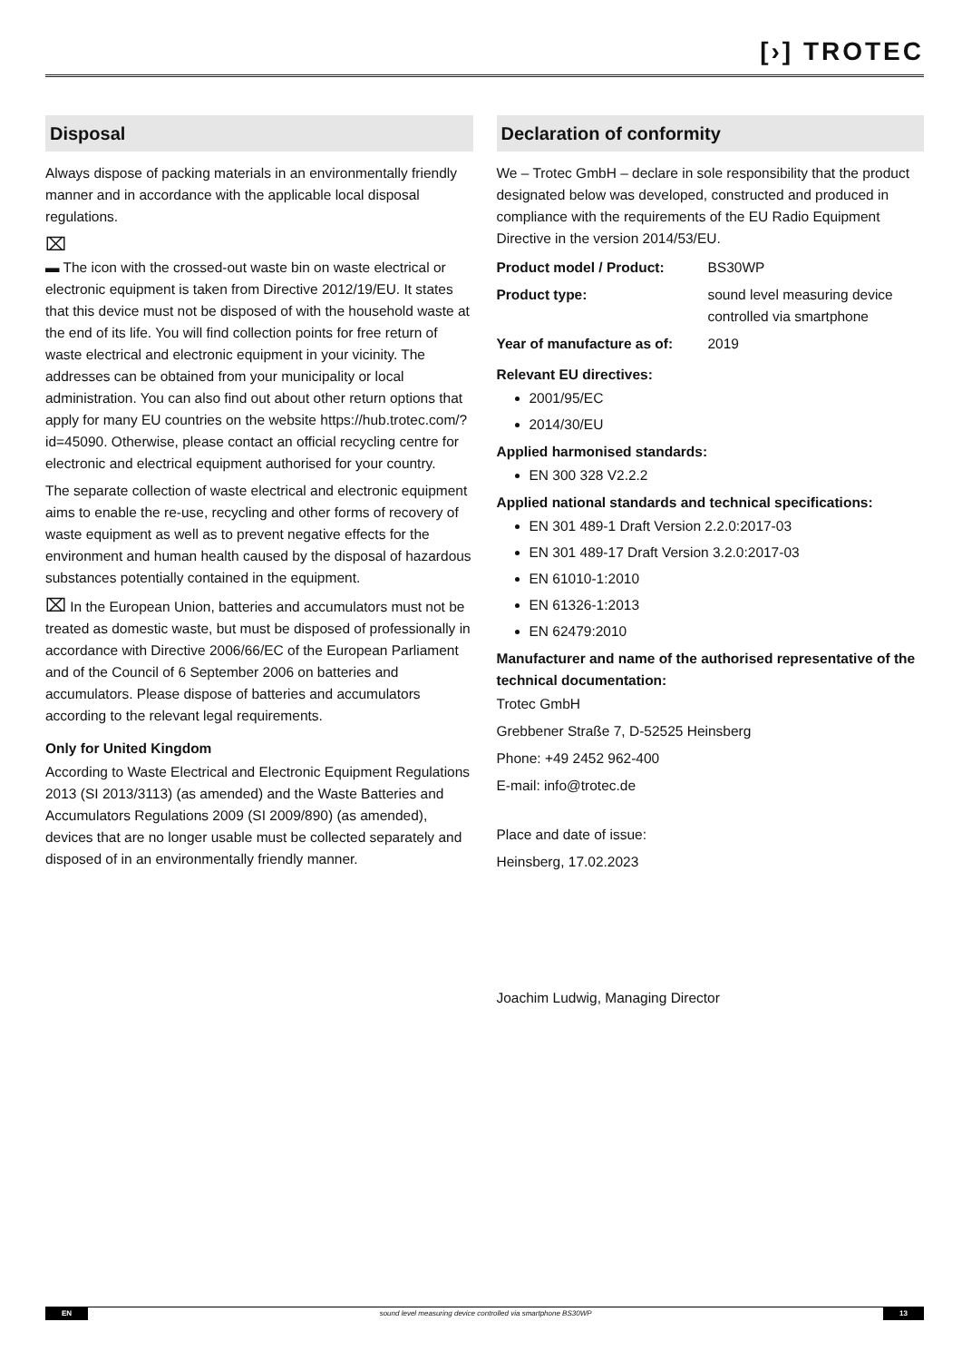[›] TROTEC
Disposal
Always dispose of packing materials in an environmentally friendly manner and in accordance with the applicable local disposal regulations.
⌧
▬ The icon with the crossed-out waste bin on waste electrical or electronic equipment is taken from Directive 2012/19/EU. It states that this device must not be disposed of with the household waste at the end of its life. You will find collection points for free return of waste electrical and electronic equipment in your vicinity. The addresses can be obtained from your municipality or local administration. You can also find out about other return options that apply for many EU countries on the website https://hub.trotec.com/?id=45090. Otherwise, please contact an official recycling centre for electronic and electrical equipment authorised for your country.
The separate collection of waste electrical and electronic equipment aims to enable the re-use, recycling and other forms of recovery of waste equipment as well as to prevent negative effects for the environment and human health caused by the disposal of hazardous substances potentially contained in the equipment.
⌧ In the European Union, batteries and accumulators must not be treated as domestic waste, but must be disposed of professionally in accordance with Directive 2006/66/EC of the European Parliament and of the Council of 6 September 2006 on batteries and accumulators. Please dispose of batteries and accumulators according to the relevant legal requirements.
Only for United Kingdom
According to Waste Electrical and Electronic Equipment Regulations 2013 (SI 2013/3113) (as amended) and the Waste Batteries and Accumulators Regulations 2009 (SI 2009/890) (as amended), devices that are no longer usable must be collected separately and disposed of in an environmentally friendly manner.
Declaration of conformity
We – Trotec GmbH – declare in sole responsibility that the product designated below was developed, constructed and produced in compliance with the requirements of the EU Radio Equipment Directive in the version 2014/53/EU.
| Product model / Product: | BS30WP |
| Product type: | sound level measuring device controlled via smartphone |
| Year of manufacture as of: | 2019 |
Relevant EU directives:
2001/95/EC
2014/30/EU
Applied harmonised standards:
EN 300 328 V2.2.2
Applied national standards and technical specifications:
EN 301 489-1 Draft Version 2.2.0:2017-03
EN 301 489-17 Draft Version 3.2.0:2017-03
EN 61010-1:2010
EN 61326-1:2013
EN 62479:2010
Manufacturer and name of the authorised representative of the technical documentation:
Trotec GmbH
Grebbener Straße 7, D-52525 Heinsberg
Phone: +49 2452 962-400
E-mail: info@trotec.de
Place and date of issue:
Heinsberg, 17.02.2023
Joachim Ludwig, Managing Director
EN sound level measuring device controlled via smartphone BS30WP 13